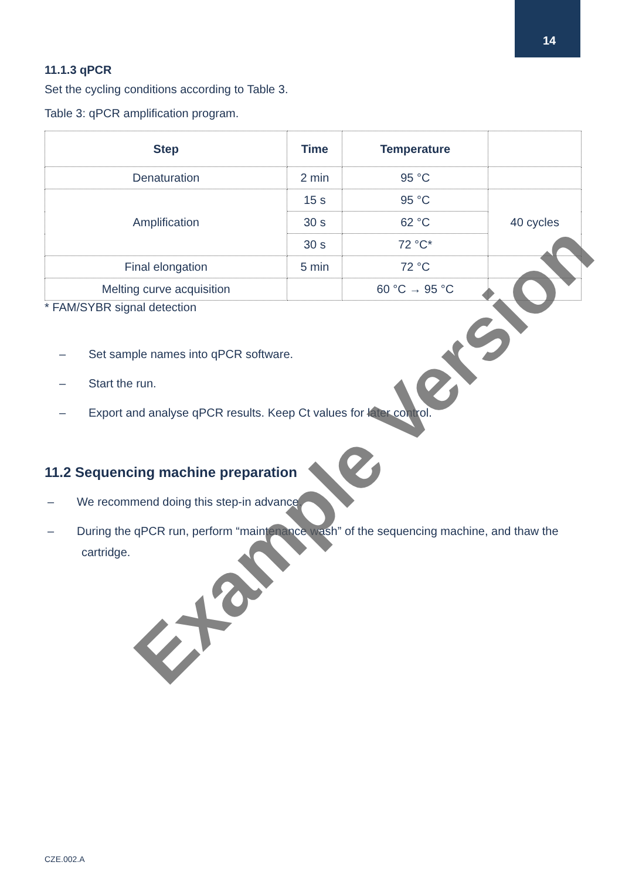14
11.1.3 qPCR
Set the cycling conditions according to Table 3.
Table 3: qPCR amplification program.
| Step | Time | Temperature | |
| --- | --- | --- | --- |
| Denaturation | 2 min | 95 °C | |
| Amplification | 15 s | 95 °C | 40 cycles |
| | 30 s | 62 °C | |
| | 30 s | 72 °C* | |
| Final elongation | 5 min | 72 °C | |
| Melting curve acquisition | | 60 °C → 95 °C | |
* FAM/SYBR signal detection
– Set sample names into qPCR software.
– Start the run.
– Export and analyse qPCR results. Keep Ct values for later control.
11.2 Sequencing machine preparation
– We recommend doing this step-in advance.
– During the qPCR run, perform “maintenance wash” of the sequencing machine, and thaw the cartridge.
Example Version
CZE.002.A